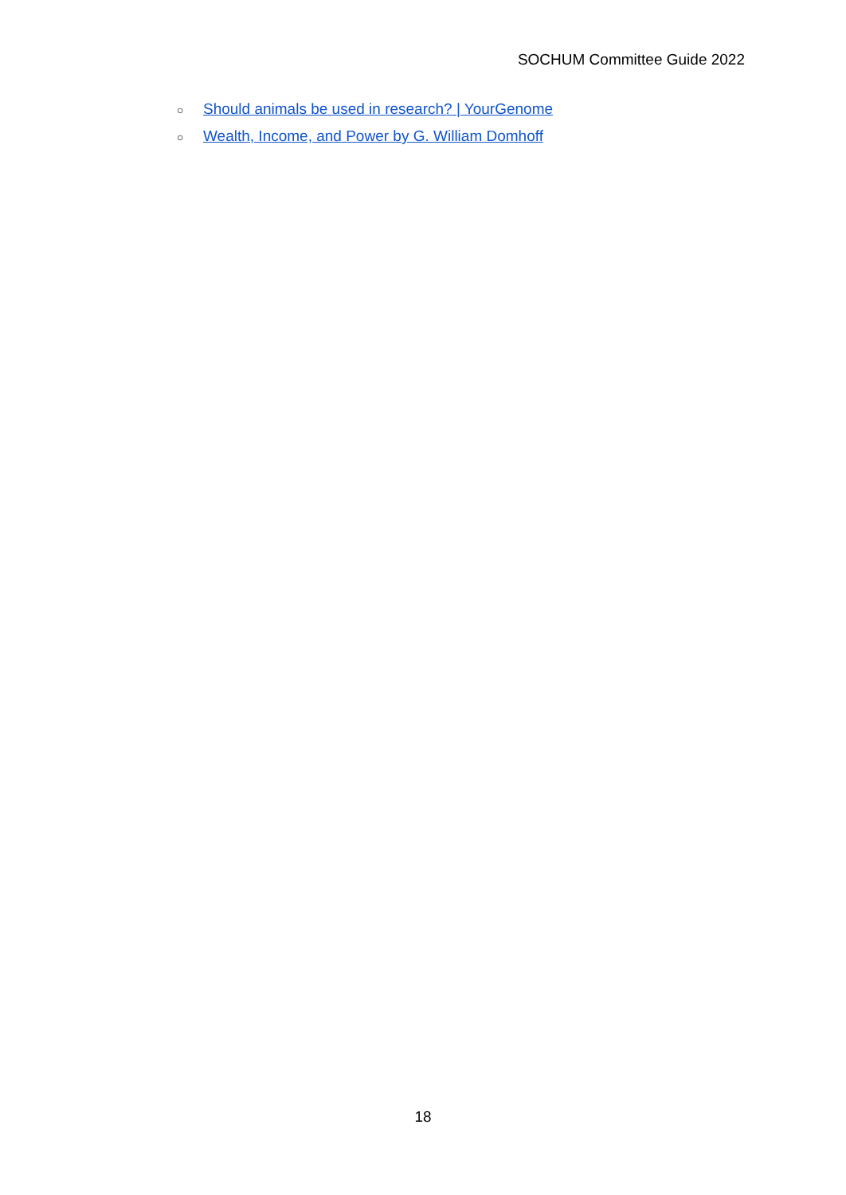SOCHUM Committee Guide 2022
○ Should animals be used in research? | YourGenome
○ Wealth, Income, and Power by G. William Domhoff
18